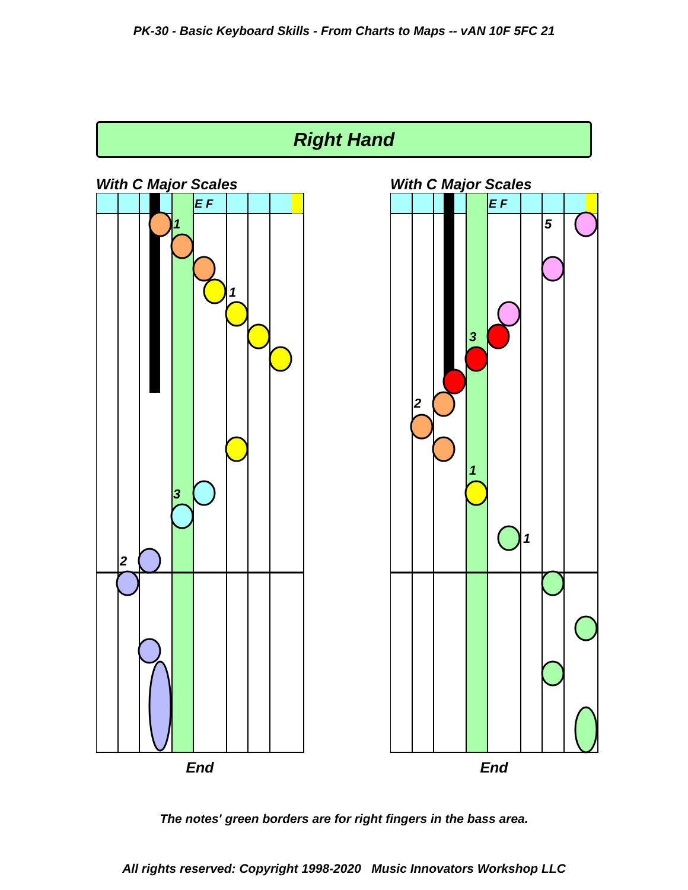PK-30 - Basic Keyboard Skills - From Charts to Maps -- vAN 10F 5FC 21
Right Hand
With C Major Scales
E F
1
1
3
2
End
With C Major Scales
E F
5
3
2
1
1
End
The notes' green borders are for right fingers in the bass area.
All rights reserved: Copyright 1998-2020 Music Innovators Workshop LLC